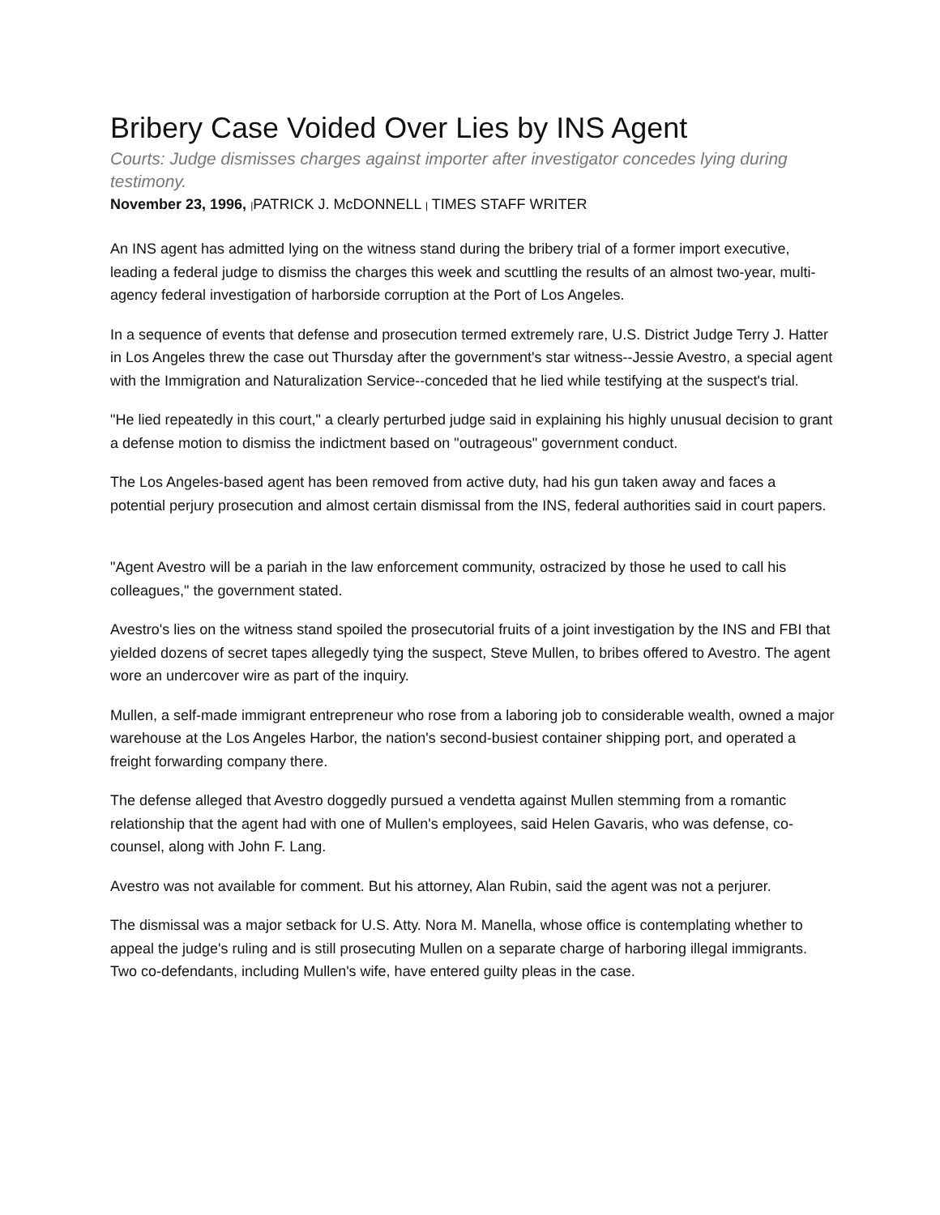Bribery Case Voided Over Lies by INS Agent
Courts: Judge dismisses charges against importer after investigator concedes lying during testimony.
November 23, 1996, |PATRICK J. McDONNELL | TIMES STAFF WRITER
An INS agent has admitted lying on the witness stand during the bribery trial of a former import executive, leading a federal judge to dismiss the charges this week and scuttling the results of an almost two-year, multi-agency federal investigation of harborside corruption at the Port of Los Angeles.
In a sequence of events that defense and prosecution termed extremely rare, U.S. District Judge Terry J. Hatter in Los Angeles threw the case out Thursday after the government's star witness--Jessie Avestro, a special agent with the Immigration and Naturalization Service--conceded that he lied while testifying at the suspect's trial.
"He lied repeatedly in this court," a clearly perturbed judge said in explaining his highly unusual decision to grant a defense motion to dismiss the indictment based on "outrageous" government conduct.
The Los Angeles-based agent has been removed from active duty, had his gun taken away and faces a potential perjury prosecution and almost certain dismissal from the INS, federal authorities said in court papers.
"Agent Avestro will be a pariah in the law enforcement community, ostracized by those he used to call his colleagues," the government stated.
Avestro's lies on the witness stand spoiled the prosecutorial fruits of a joint investigation by the INS and FBI that yielded dozens of secret tapes allegedly tying the suspect, Steve Mullen, to bribes offered to Avestro. The agent wore an undercover wire as part of the inquiry.
Mullen, a self-made immigrant entrepreneur who rose from a laboring job to considerable wealth, owned a major warehouse at the Los Angeles Harbor, the nation's second-busiest container shipping port, and operated a freight forwarding company there.
The defense alleged that Avestro doggedly pursued a vendetta against Mullen stemming from a romantic relationship that the agent had with one of Mullen's employees, said Helen Gavaris, who was defense, co-counsel, along with John F. Lang.
Avestro was not available for comment. But his attorney, Alan Rubin, said the agent was not a perjurer.
The dismissal was a major setback for U.S. Atty. Nora M. Manella, whose office is contemplating whether to appeal the judge's ruling and is still prosecuting Mullen on a separate charge of harboring illegal immigrants. Two co-defendants, including Mullen's wife, have entered guilty pleas in the case.